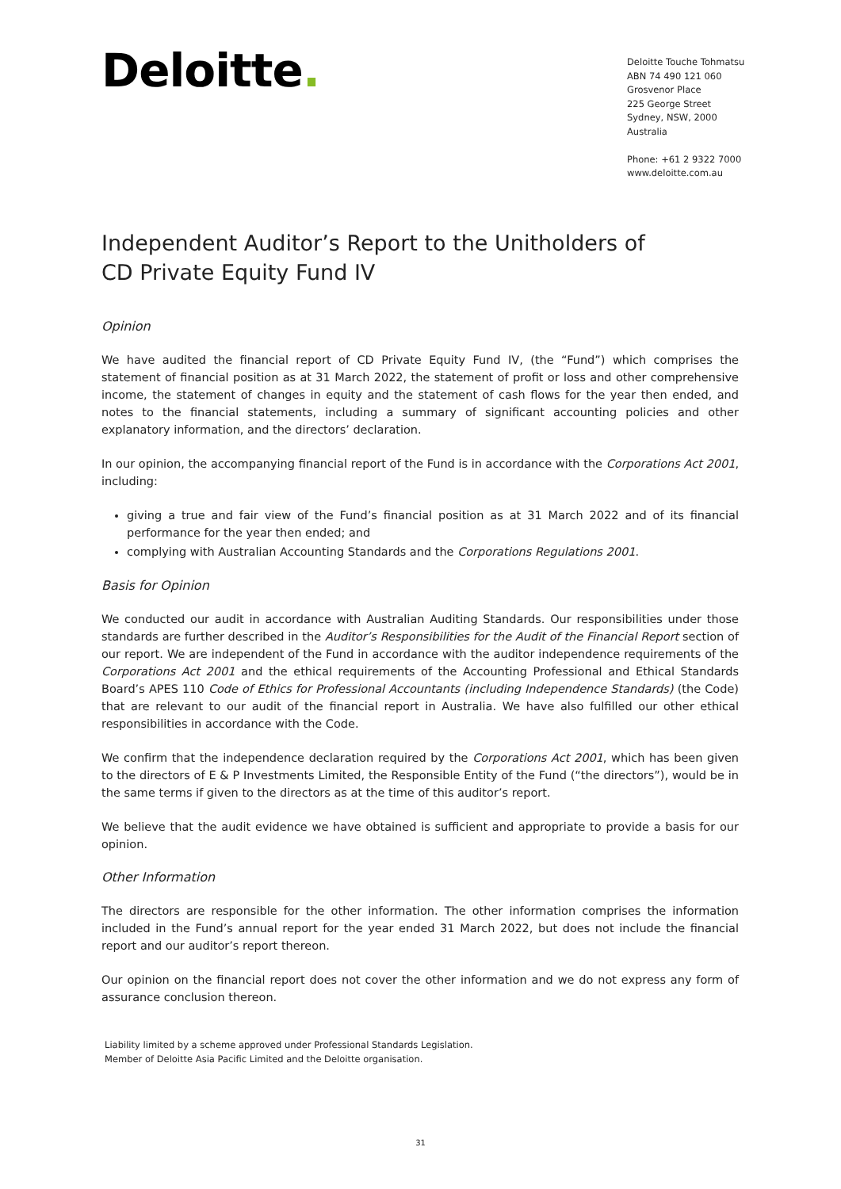Deloitte.
Deloitte Touche Tohmatsu
ABN 74 490 121 060
Grosvenor Place
225 George Street
Sydney, NSW, 2000
Australia
Phone: +61 2 9322 7000
www.deloitte.com.au
Independent Auditor’s Report to the Unitholders of
CD Private Equity Fund IV
Opinion
We have audited the financial report of CD Private Equity Fund IV, (the “Fund”) which comprises the statement of financial position as at 31 March 2022, the statement of profit or loss and other comprehensive income, the statement of changes in equity and the statement of cash flows for the year then ended, and notes to the financial statements, including a summary of significant accounting policies and other explanatory information, and the directors’ declaration.
In our opinion, the accompanying financial report of the Fund is in accordance with the Corporations Act 2001, including:
giving a true and fair view of the Fund’s financial position as at 31 March 2022 and of its financial performance for the year then ended; and
complying with Australian Accounting Standards and the Corporations Regulations 2001.
Basis for Opinion
We conducted our audit in accordance with Australian Auditing Standards. Our responsibilities under those standards are further described in the Auditor’s Responsibilities for the Audit of the Financial Report section of our report. We are independent of the Fund in accordance with the auditor independence requirements of the Corporations Act 2001 and the ethical requirements of the Accounting Professional and Ethical Standards Board’s APES 110 Code of Ethics for Professional Accountants (including Independence Standards) (the Code) that are relevant to our audit of the financial report in Australia. We have also fulfilled our other ethical responsibilities in accordance with the Code.
We confirm that the independence declaration required by the Corporations Act 2001, which has been given to the directors of E & P Investments Limited, the Responsible Entity of the Fund (“the directors”), would be in the same terms if given to the directors as at the time of this auditor’s report.
We believe that the audit evidence we have obtained is sufficient and appropriate to provide a basis for our opinion.
Other Information
The directors are responsible for the other information. The other information comprises the information included in the Fund’s annual report for the year ended 31 March 2022, but does not include the financial report and our auditor’s report thereon.
Our opinion on the financial report does not cover the other information and we do not express any form of assurance conclusion thereon.
Liability limited by a scheme approved under Professional Standards Legislation.
Member of Deloitte Asia Pacific Limited and the Deloitte organisation.
31